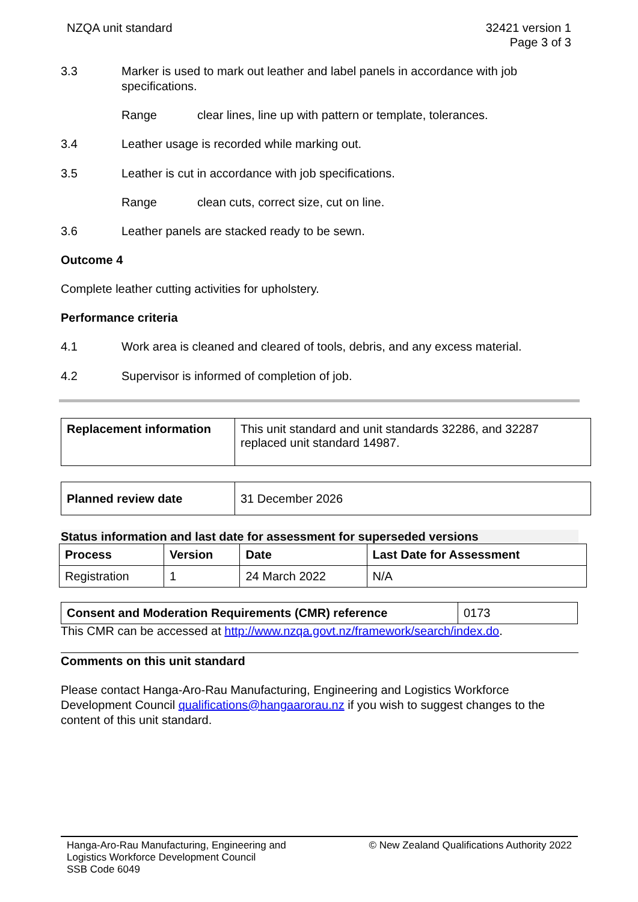NZQA unit standard 32421 version 1
Page 3 of 3
3.3 Marker is used to mark out leather and label panels in accordance with job specifications.
Range clear lines, line up with pattern or template, tolerances.
3.4 Leather usage is recorded while marking out.
3.5 Leather is cut in accordance with job specifications.
Range clean cuts, correct size, cut on line.
3.6 Leather panels are stacked ready to be sewn.
Outcome 4
Complete leather cutting activities for upholstery.
Performance criteria
4.1 Work area is cleaned and cleared of tools, debris, and any excess material.
4.2 Supervisor is informed of completion of job.
| Replacement information | This unit standard and unit standards 32286, and 32287 replaced unit standard 14987. |
| Planned review date | 31 December 2026 |
Status information and last date for assessment for superseded versions
| Process | Version | Date | Last Date for Assessment |
| --- | --- | --- | --- |
| Registration | 1 | 24 March 2022 | N/A |
| Consent and Moderation Requirements (CMR) reference | 0173 |
This CMR can be accessed at http://www.nzqa.govt.nz/framework/search/index.do.
Comments on this unit standard
Please contact Hanga-Aro-Rau Manufacturing, Engineering and Logistics Workforce Development Council qualifications@hangaarorau.nz if you wish to suggest changes to the content of this unit standard.
Hanga-Aro-Rau Manufacturing, Engineering and
Logistics Workforce Development Council
SSB Code 6049
© New Zealand Qualifications Authority 2022